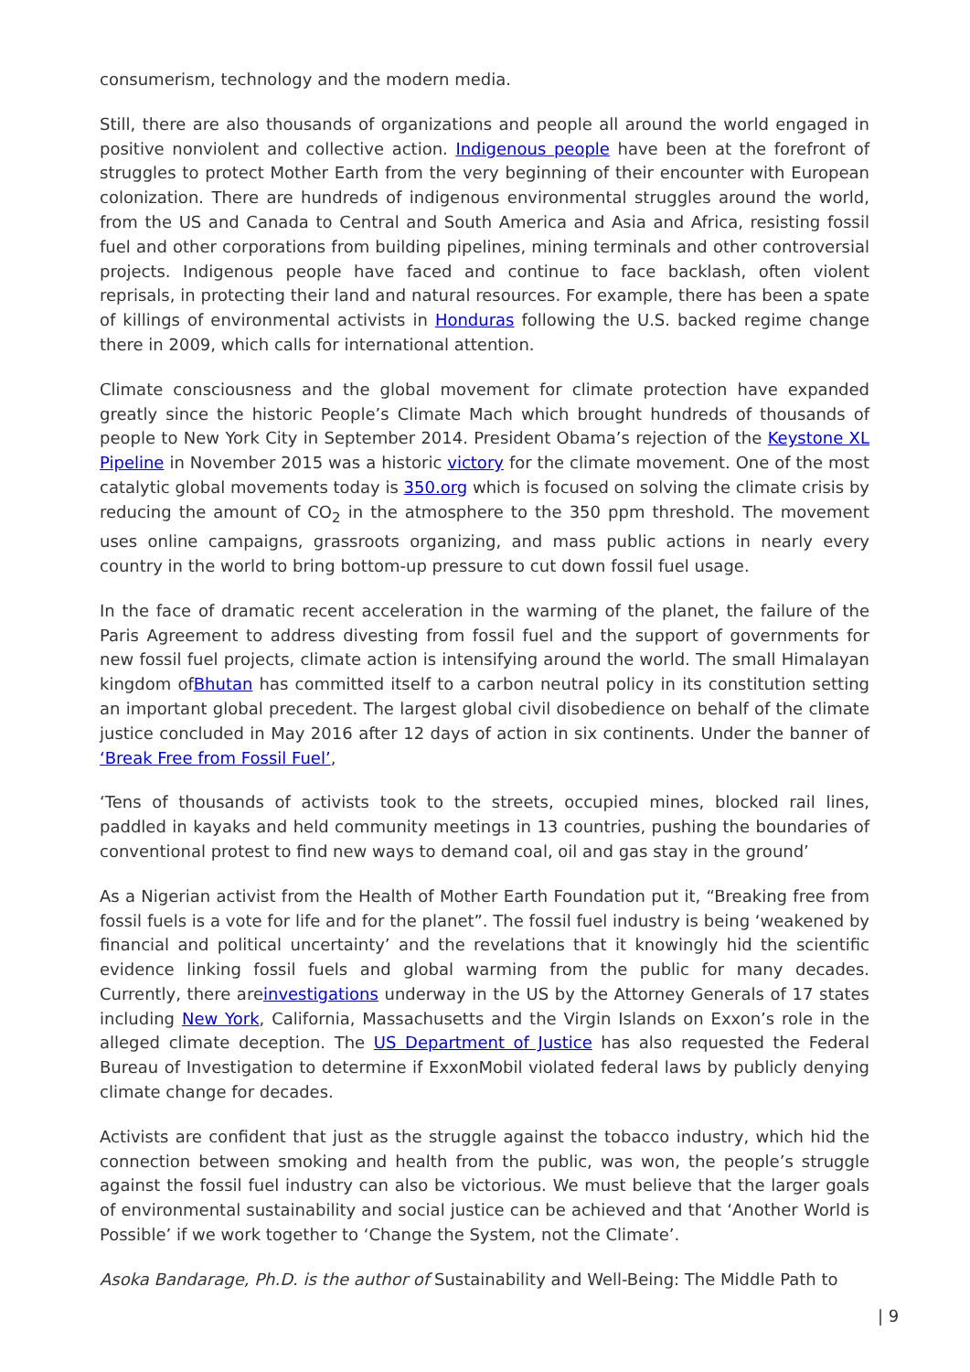consumerism, technology and the modern media.
Still, there are also thousands of organizations and people all around the world engaged in positive nonviolent and collective action. Indigenous people have been at the forefront of struggles to protect Mother Earth from the very beginning of their encounter with European colonization. There are hundreds of indigenous environmental struggles around the world, from the US and Canada to Central and South America and Asia and Africa, resisting fossil fuel and other corporations from building pipelines, mining terminals and other controversial projects. Indigenous people have faced and continue to face backlash, often violent reprisals, in protecting their land and natural resources. For example, there has been a spate of killings of environmental activists in Honduras following the U.S. backed regime change there in 2009, which calls for international attention.
Climate consciousness and the global movement for climate protection have expanded greatly since the historic People’s Climate Mach which brought hundreds of thousands of people to New York City in September 2014. President Obama’s rejection of the Keystone XL Pipeline in November 2015 was a historic victory for the climate movement. One of the most catalytic global movements today is 350.org which is focused on solving the climate crisis by reducing the amount of CO<sub>2</sub> in the atmosphere to the 350 ppm threshold. The movement uses online campaigns, grassroots organizing, and mass public actions in nearly every country in the world to bring bottom-up pressure to cut down fossil fuel usage.
In the face of dramatic recent acceleration in the warming of the planet, the failure of the Paris Agreement to address divesting from fossil fuel and the support of governments for new fossil fuel projects, climate action is intensifying around the world. The small Himalayan kingdom ofBhutan has committed itself to a carbon neutral policy in its constitution setting an important global precedent. The largest global civil disobedience on behalf of the climate justice concluded in May 2016 after 12 days of action in six continents. Under the banner of ‘Break Free from Fossil Fuel’,
‘Tens of thousands of activists took to the streets, occupied mines, blocked rail lines, paddled in kayaks and held community meetings in 13 countries, pushing the boundaries of conventional protest to find new ways to demand coal, oil and gas stay in the ground’
As a Nigerian activist from the Health of Mother Earth Foundation put it, “Breaking free from fossil fuels is a vote for life and for the planet”. The fossil fuel industry is being ‘weakened by financial and political uncertainty’ and the revelations that it knowingly hid the scientific evidence linking fossil fuels and global warming from the public for many decades. Currently, there areinvestigations underway in the US by the Attorney Generals of 17 states including New York, California, Massachusetts and the Virgin Islands on Exxon’s role in the alleged climate deception. The US Department of Justice has also requested the Federal Bureau of Investigation to determine if ExxonMobil violated federal laws by publicly denying climate change for decades.
Activists are confident that just as the struggle against the tobacco industry, which hid the connection between smoking and health from the public, was won, the people’s struggle against the fossil fuel industry can also be victorious. We must believe that the larger goals of environmental sustainability and social justice can be achieved and that ‘Another World is Possible’ if we work together to ‘Change the System, not the Climate’.
Asoka Bandarage, Ph.D. is the author of Sustainability and Well-Being: The Middle Path to
| 9